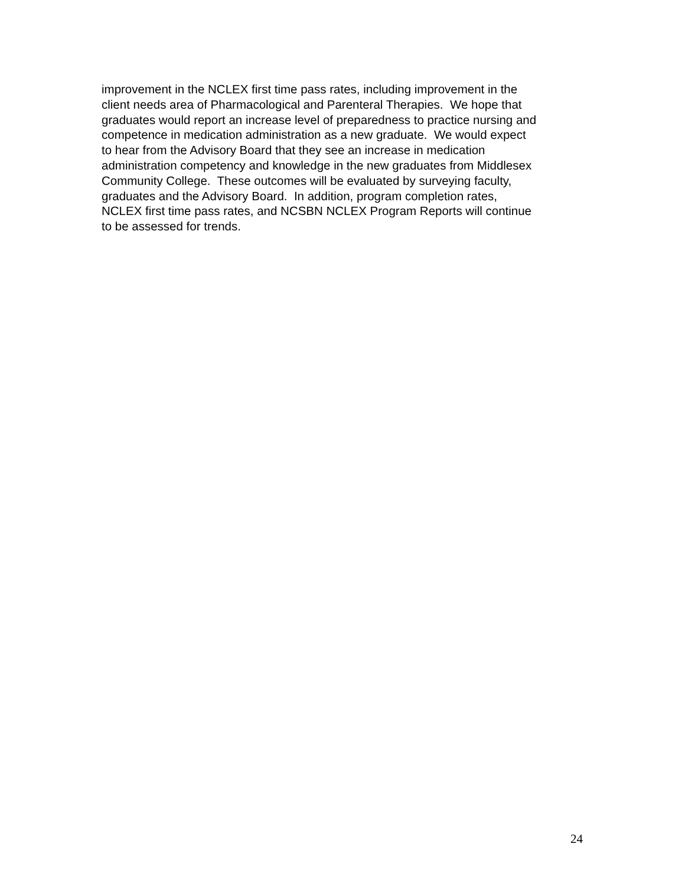improvement in the NCLEX first time pass rates, including improvement in the
client needs area of Pharmacological and Parenteral Therapies. We hope that
graduates would report an increase level of preparedness to practice nursing and
competence in medication administration as a new graduate. We would expect
to hear from the Advisory Board that they see an increase in medication
administration competency and knowledge in the new graduates from Middlesex
Community College. These outcomes will be evaluated by surveying faculty,
graduates and the Advisory Board. In addition, program completion rates,
NCLEX first time pass rates, and NCSBN NCLEX Program Reports will continue
to be assessed for trends.
24